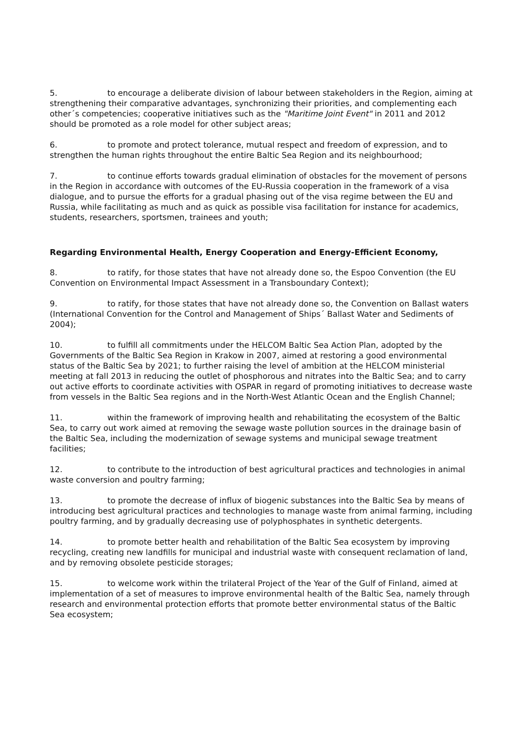5. to encourage a deliberate division of labour between stakeholders in the Region, aiming at strengthening their comparative advantages, synchronizing their priorities, and complementing each other´s competencies; cooperative initiatives such as the "Maritime Joint Event" in 2011 and 2012 should be promoted as a role model for other subject areas;
6. to promote and protect tolerance, mutual respect and freedom of expression, and to strengthen the human rights throughout the entire Baltic Sea Region and its neighbourhood;
7. to continue efforts towards gradual elimination of obstacles for the movement of persons in the Region in accordance with outcomes of the EU-Russia cooperation in the framework of a visa dialogue, and to pursue the efforts for a gradual phasing out of the visa regime between the EU and Russia, while facilitating as much and as quick as possible visa facilitation for instance for academics, students, researchers, sportsmen, trainees and youth;
Regarding Environmental Health, Energy Cooperation and Energy-Efficient Economy,
8. to ratify, for those states that have not already done so, the Espoo Convention (the EU Convention on Environmental Impact Assessment in a Transboundary Context);
9. to ratify, for those states that have not already done so, the Convention on Ballast waters (International Convention for the Control and Management of Ships´ Ballast Water and Sediments of 2004);
10. to fulfill all commitments under the HELCOM Baltic Sea Action Plan, adopted by the Governments of the Baltic Sea Region in Krakow in 2007, aimed at restoring a good environmental status of the Baltic Sea by 2021; to further raising the level of ambition at the HELCOM ministerial meeting at fall 2013 in reducing the outlet of phosphorous and nitrates into the Baltic Sea; and to carry out active efforts to coordinate activities with OSPAR in regard of promoting initiatives to decrease waste from vessels in the Baltic Sea regions and in the North-West Atlantic Ocean and the English Channel;
11. within the framework of improving health and rehabilitating the ecosystem of the Baltic Sea, to carry out work aimed at removing the sewage waste pollution sources in the drainage basin of the Baltic Sea, including the modernization of sewage systems and municipal sewage treatment facilities;
12. to contribute to the introduction of best agricultural practices and technologies in animal waste conversion and poultry farming;
13. to promote the decrease of influx of biogenic substances into the Baltic Sea by means of introducing best agricultural practices and technologies to manage waste from animal farming, including poultry farming, and by gradually decreasing use of polyphosphates in synthetic detergents.
14. to promote better health and rehabilitation of the Baltic Sea ecosystem by improving recycling, creating new landfills for municipal and industrial waste with consequent reclamation of land, and by removing obsolete pesticide storages;
15. to welcome work within the trilateral Project of the Year of the Gulf of Finland, aimed at implementation of a set of measures to improve environmental health of the Baltic Sea, namely through research and environmental protection efforts that promote better environmental status of the Baltic Sea ecosystem;